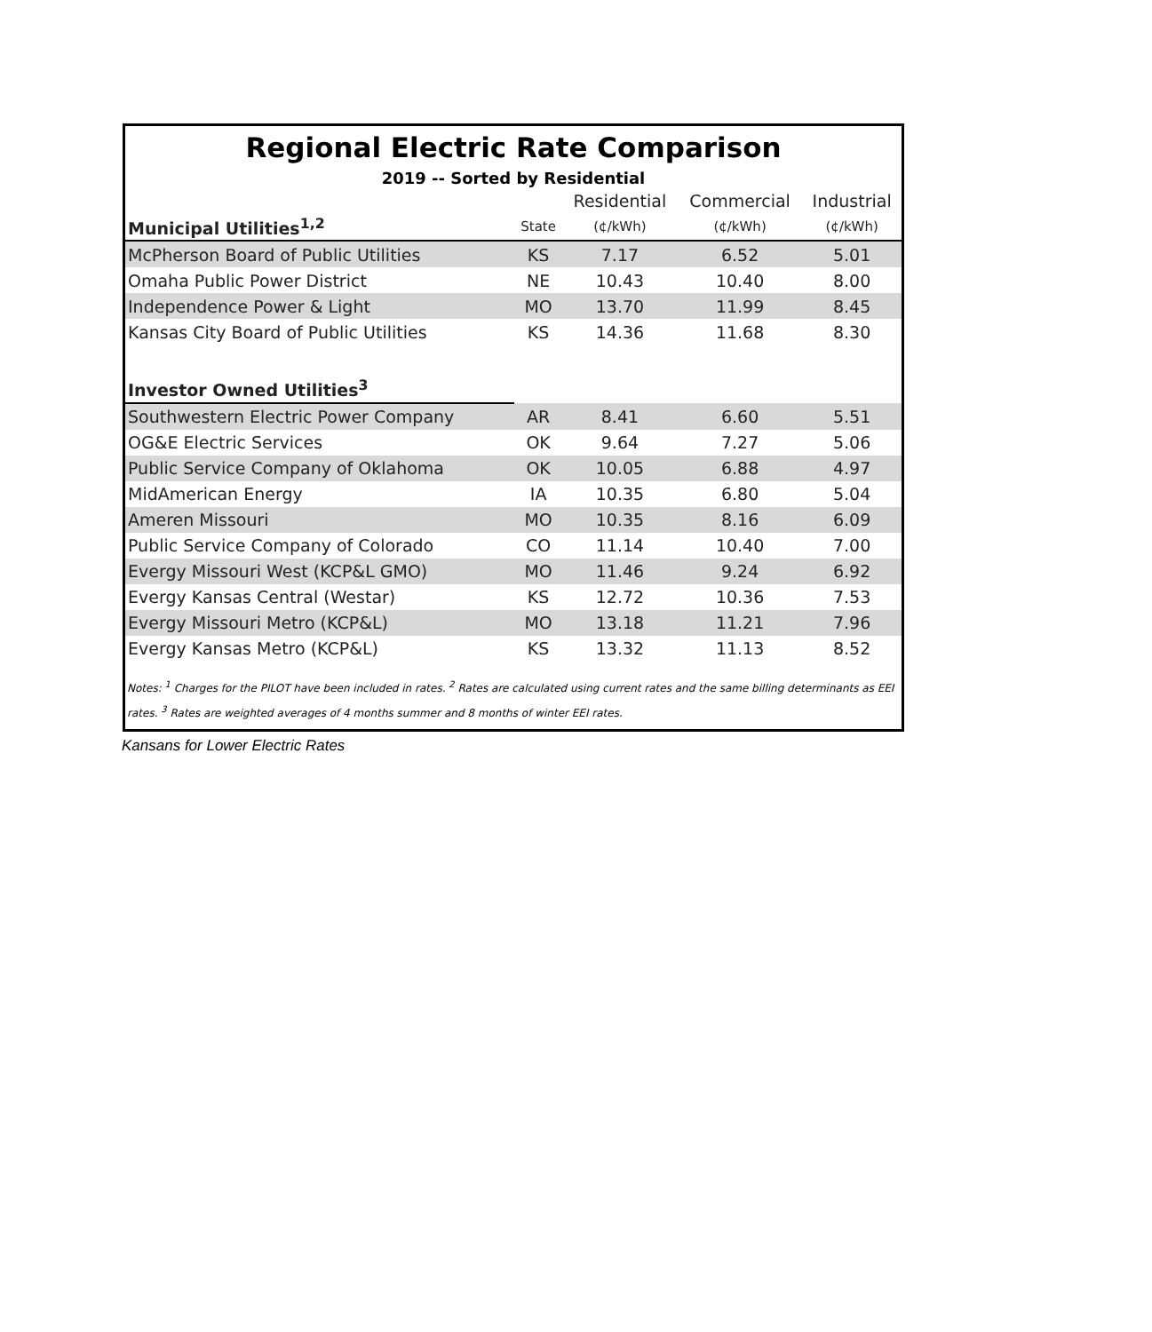Regional Electric Rate Comparison
2019 -- Sorted by Residential
| | | Residential | Commercial | Industrial |
| --- | --- | --- | --- | --- |
| Municipal Utilities<sup>1,2</sup> | State | (¢/kWh) | (¢/kWh) | (¢/kWh) |
| McPherson Board of Public Utilities | KS | 7.17 | 6.52 | 5.01 |
| Omaha Public Power District | NE | 10.43 | 10.40 | 8.00 |
| Independence Power & Light | MO | 13.70 | 11.99 | 8.45 |
| Kansas City Board of Public Utilities | KS | 14.36 | 11.68 | 8.30 |
| Investor Owned Utilities<sup>3</sup> | | | | |
| Southwestern Electric Power Company | AR | 8.41 | 6.60 | 5.51 |
| OG&E Electric Services | OK | 9.64 | 7.27 | 5.06 |
| Public Service Company of Oklahoma | OK | 10.05 | 6.88 | 4.97 |
| MidAmerican Energy | IA | 10.35 | 6.80 | 5.04 |
| Ameren Missouri | MO | 10.35 | 8.16 | 6.09 |
| Public Service Company of Colorado | CO | 11.14 | 10.40 | 7.00 |
| Evergy Missouri West (KCP&L GMO) | MO | 11.46 | 9.24 | 6.92 |
| Evergy Kansas Central (Westar) | KS | 12.72 | 10.36 | 7.53 |
| Evergy Missouri Metro (KCP&L) | MO | 13.18 | 11.21 | 7.96 |
| Evergy Kansas Metro (KCP&L) | KS | 13.32 | 11.13 | 8.52 |
Notes: <sup>1</sup> Charges for the PILOT have been included in rates. <sup>2</sup> Rates are calculated using current rates and the same billing determinants as EEI rates. <sup>3</sup> Rates are weighted averages of 4 months summer and 8 months of winter EEI rates.
Kansans for Lower Electric Rates